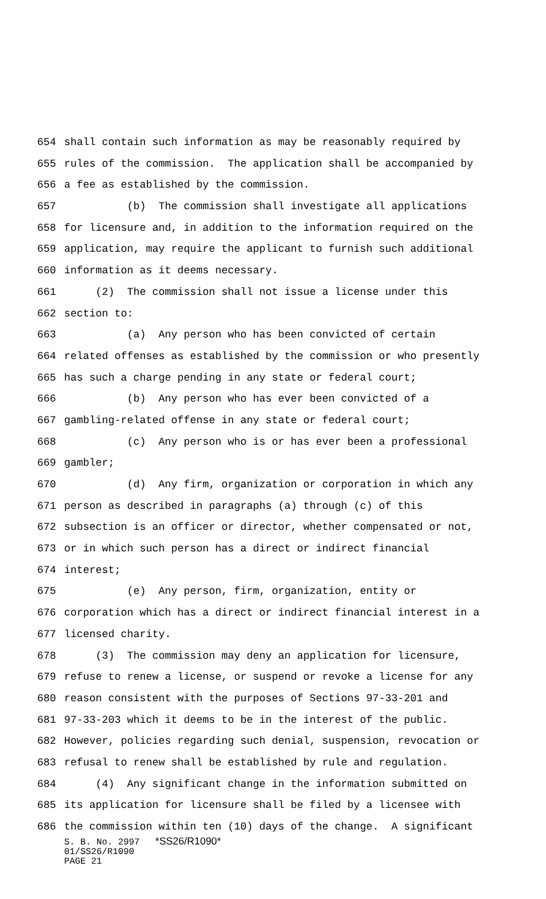654 shall contain such information as may be reasonably required by
655 rules of the commission. The application shall be accompanied by
656 a fee as established by the commission.
657 (b) The commission shall investigate all applications
658 for licensure and, in addition to the information required on the
659 application, may require the applicant to furnish such additional
660 information as it deems necessary.
661 (2) The commission shall not issue a license under this
662 section to:
663 (a) Any person who has been convicted of certain
664 related offenses as established by the commission or who presently
665 has such a charge pending in any state or federal court;
666 (b) Any person who has ever been convicted of a
667 gambling-related offense in any state or federal court;
668 (c) Any person who is or has ever been a professional
669 gambler;
670 (d) Any firm, organization or corporation in which any
671 person as described in paragraphs (a) through (c) of this
672 subsection is an officer or director, whether compensated or not,
673 or in which such person has a direct or indirect financial
674 interest;
675 (e) Any person, firm, organization, entity or
676 corporation which has a direct or indirect financial interest in a
677 licensed charity.
678 (3) The commission may deny an application for licensure,
679 refuse to renew a license, or suspend or revoke a license for any
680 reason consistent with the purposes of Sections 97-33-201 and
681 97-33-203 which it deems to be in the interest of the public.
682 However, policies regarding such denial, suspension, revocation or
683 refusal to renew shall be established by rule and regulation.
684 (4) Any significant change in the information submitted on
685 its application for licensure shall be filed by a licensee with
686 the commission within ten (10) days of the change. A significant
S. B. No. 2997 *SS26/R1090*
01/SS26/R1090
PAGE 21